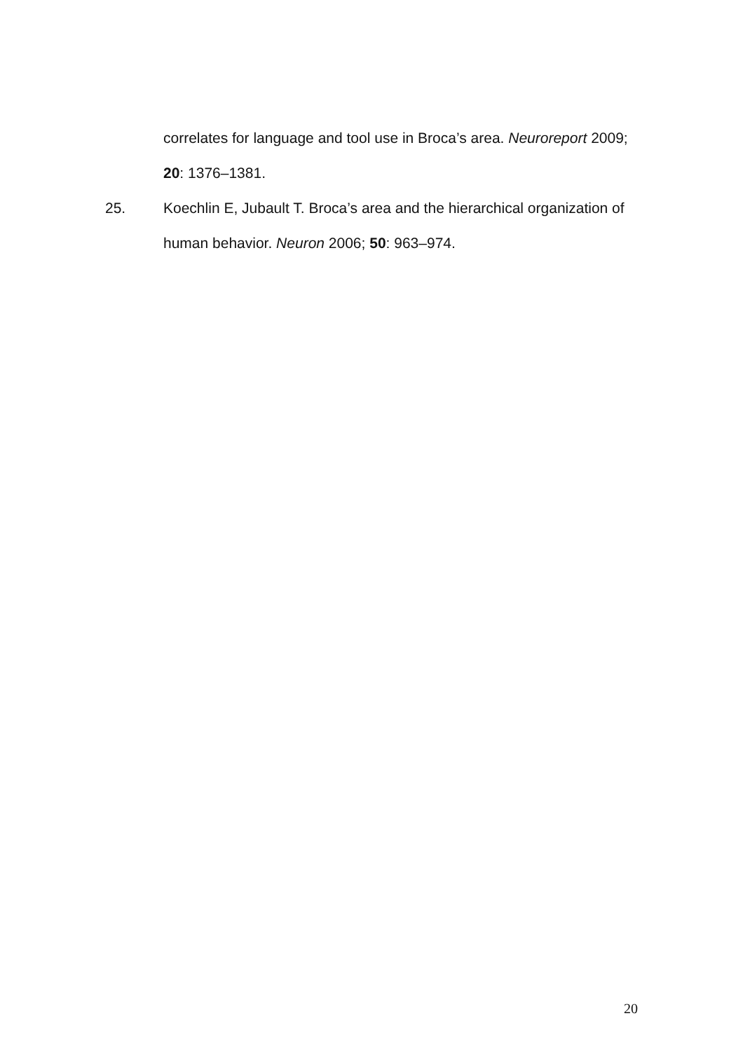correlates for language and tool use in Broca’s area. Neuroreport 2009; 20: 1376–1381.
25. Koechlin E, Jubault T. Broca’s area and the hierarchical organization of human behavior. Neuron 2006; 50: 963–974.
20